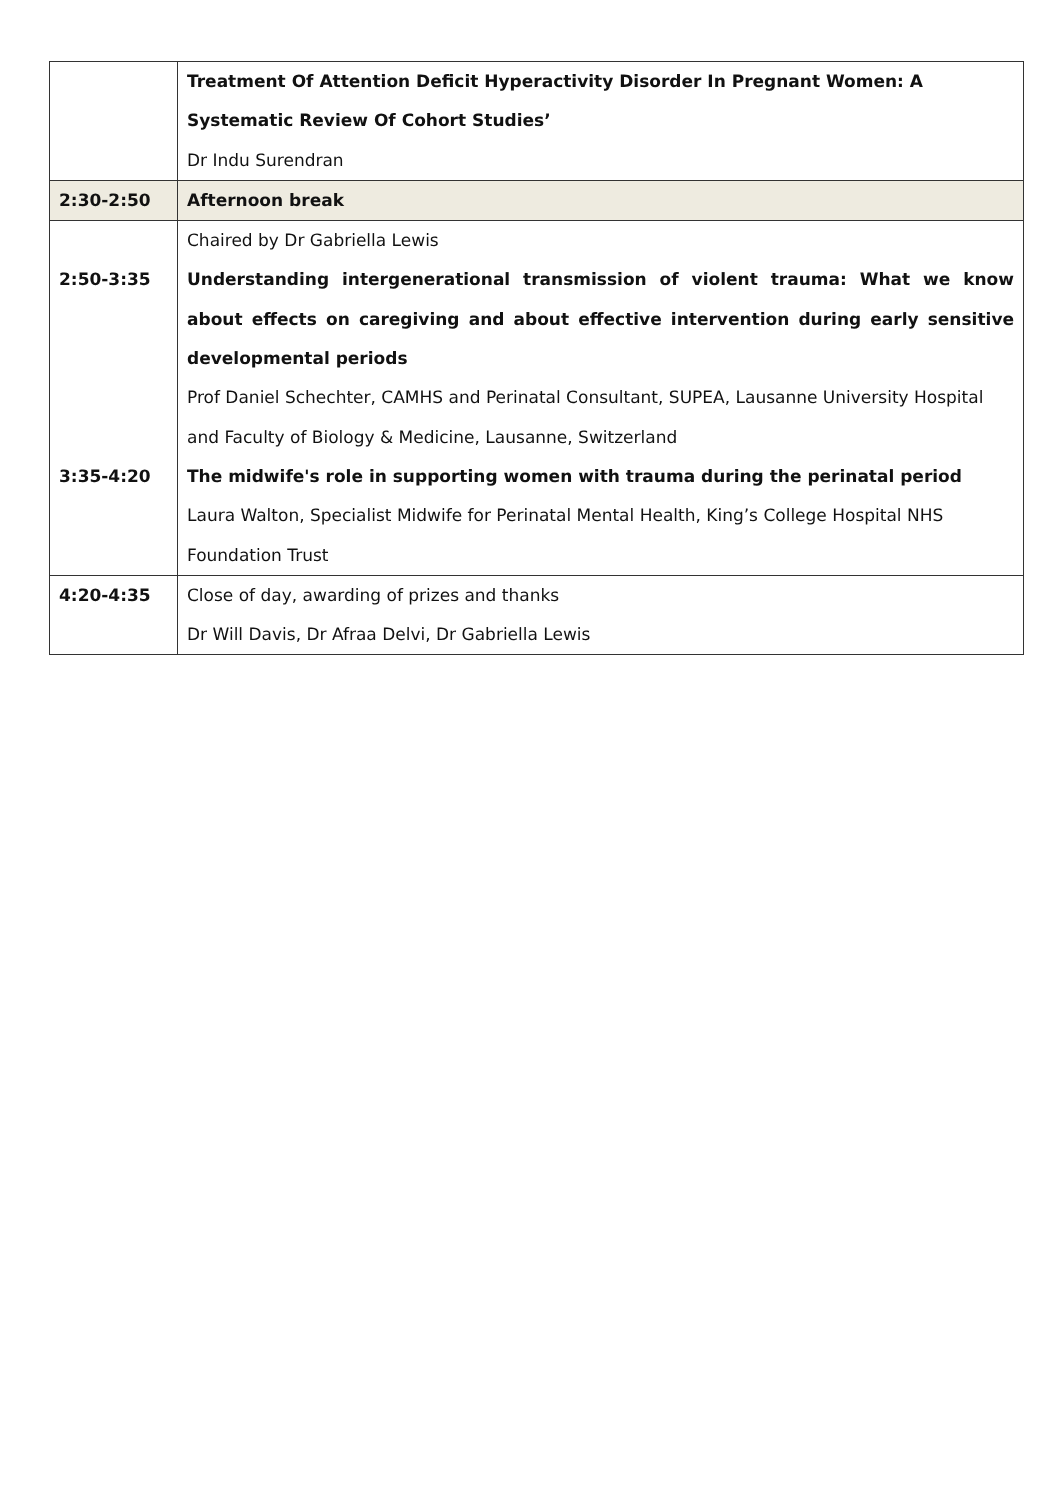| | Treatment Of Attention Deficit Hyperactivity Disorder In Pregnant Women: A Systematic Review Of Cohort Studies’ Dr Indu Surendran |
| 2:30-2:50 | Afternoon break |
| 2:50-3:35 3:35-4:20 | Chaired by Dr Gabriella Lewis Understanding intergenerational transmission of violent trauma: What we know about effects on caregiving and about effective intervention during early sensitive developmental periods Prof Daniel Schechter, CAMHS and Perinatal Consultant, SUPEA, Lausanne University Hospital and Faculty of Biology & Medicine, Lausanne, Switzerland The midwife's role in supporting women with trauma during the perinatal period Laura Walton, Specialist Midwife for Perinatal Mental Health, King’s College Hospital NHS Foundation Trust |
| 4:20-4:35 | Close of day, awarding of prizes and thanks Dr Will Davis, Dr Afraa Delvi, Dr Gabriella Lewis |